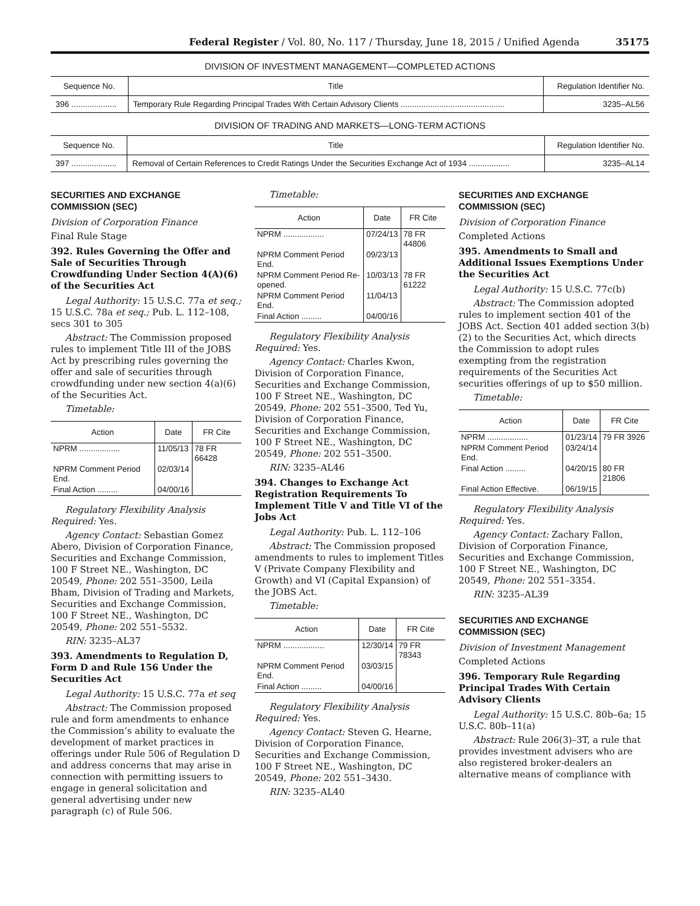Federal Register / Vol. 80, No. 117 / Thursday, June 18, 2015 / Unified Agenda 35175
DIVISION OF INVESTMENT MANAGEMENT—COMPLETED ACTIONS
| Sequence No. | Title | Regulation Identifier No. |
| --- | --- | --- |
| 396 .................... | Temporary Rule Regarding Principal Trades With Certain Advisory Clients .............................................. | 3235–AL56 |
DIVISION OF TRADING AND MARKETS—LONG-TERM ACTIONS
| Sequence No. | Title | Regulation Identifier No. |
| --- | --- | --- |
| 397 .................... | Removal of Certain References to Credit Ratings Under the Securities Exchange Act of 1934 .................. | 3235–AL14 |
SECURITIES AND EXCHANGE COMMISSION (SEC)
Division of Corporation Finance
Final Rule Stage
392. Rules Governing the Offer and Sale of Securities Through Crowdfunding Under Section 4(A)(6) of the Securities Act
Legal Authority: 15 U.S.C. 77a et seq.; 15 U.S.C. 78a et seq.; Pub. L. 112–108, secs 301 to 305
Abstract: The Commission proposed rules to implement Title III of the JOBS Act by prescribing rules governing the offer and sale of securities through crowdfunding under new section 4(a)(6) of the Securities Act.
Timetable:
| Action | Date | FR Cite |
| --- | --- | --- |
| NPRM .................. | 11/05/13 | 78 FR 66428 |
| NPRM Comment Period End. | 02/03/14 | |
| Final Action ......... | 04/00/16 | |
Regulatory Flexibility Analysis Required: Yes.
Agency Contact: Sebastian Gomez Abero, Division of Corporation Finance, Securities and Exchange Commission, 100 F Street NE., Washington, DC 20549, Phone: 202 551–3500, Leila Bham, Division of Trading and Markets, Securities and Exchange Commission, 100 F Street NE., Washington, DC 20549, Phone: 202 551–5532.
RIN: 3235–AL37
393. Amendments to Regulation D, Form D and Rule 156 Under the Securities Act
Legal Authority: 15 U.S.C. 77a et seq
Abstract: The Commission proposed rule and form amendments to enhance the Commission’s ability to evaluate the development of market practices in offerings under Rule 506 of Regulation D and address concerns that may arise in connection with permitting issuers to engage in general solicitation and general advertising under new paragraph (c) of Rule 506.
Timetable:
| Action | Date | FR Cite |
| --- | --- | --- |
| NPRM .................. | 07/24/13 | 78 FR 44806 |
| NPRM Comment Period End. | 09/23/13 | |
| NPRM Comment Period Re-opened. | 10/03/13 | 78 FR 61222 |
| NPRM Comment Period End. | 11/04/13 | |
| Final Action ......... | 04/00/16 | |
Regulatory Flexibility Analysis Required: Yes.
Agency Contact: Charles Kwon, Division of Corporation Finance, Securities and Exchange Commission, 100 F Street NE., Washington, DC 20549, Phone: 202 551–3500, Ted Yu, Division of Corporation Finance, Securities and Exchange Commission, 100 F Street NE., Washington, DC 20549, Phone: 202 551–3500.
RIN: 3235–AL46
394. Changes to Exchange Act Registration Requirements To Implement Title V and Title VI of the Jobs Act
Legal Authority: Pub. L. 112–106
Abstract: The Commission proposed amendments to rules to implement Titles V (Private Company Flexibility and Growth) and VI (Capital Expansion) of the JOBS Act.
Timetable:
| Action | Date | FR Cite |
| --- | --- | --- |
| NPRM .................. | 12/30/14 | 79 FR 78343 |
| NPRM Comment Period End. | 03/03/15 | |
| Final Action ......... | 04/00/16 | |
Regulatory Flexibility Analysis Required: Yes.
Agency Contact: Steven G. Hearne, Division of Corporation Finance, Securities and Exchange Commission, 100 F Street NE., Washington, DC 20549, Phone: 202 551–3430.
RIN: 3235–AL40
SECURITIES AND EXCHANGE COMMISSION (SEC)
Division of Corporation Finance
Completed Actions
395. Amendments to Small and Additional Issues Exemptions Under the Securities Act
Legal Authority: 15 U.S.C. 77c(b)
Abstract: The Commission adopted rules to implement section 401 of the JOBS Act. Section 401 added section 3(b)(2) to the Securities Act, which directs the Commission to adopt rules exempting from the registration requirements of the Securities Act securities offerings of up to $50 million.
Timetable:
| Action | Date | FR Cite |
| --- | --- | --- |
| NPRM .................. | 01/23/14 | 79 FR 3926 |
| NPRM Comment Period End. | 03/24/14 | |
| Final Action ......... | 04/20/15 | 80 FR 21806 |
| Final Action Effective. | 06/19/15 | |
Regulatory Flexibility Analysis Required: Yes.
Agency Contact: Zachary Fallon, Division of Corporation Finance, Securities and Exchange Commission, 100 F Street NE., Washington, DC 20549, Phone: 202 551–3354.
RIN: 3235–AL39
SECURITIES AND EXCHANGE COMMISSION (SEC)
Division of Investment Management
Completed Actions
396. Temporary Rule Regarding Principal Trades With Certain Advisory Clients
Legal Authority: 15 U.S.C. 80b–6a; 15 U.S.C. 80b–11(a)
Abstract: Rule 206(3)–3T, a rule that provides investment advisers who are also registered broker-dealers an alternative means of compliance with